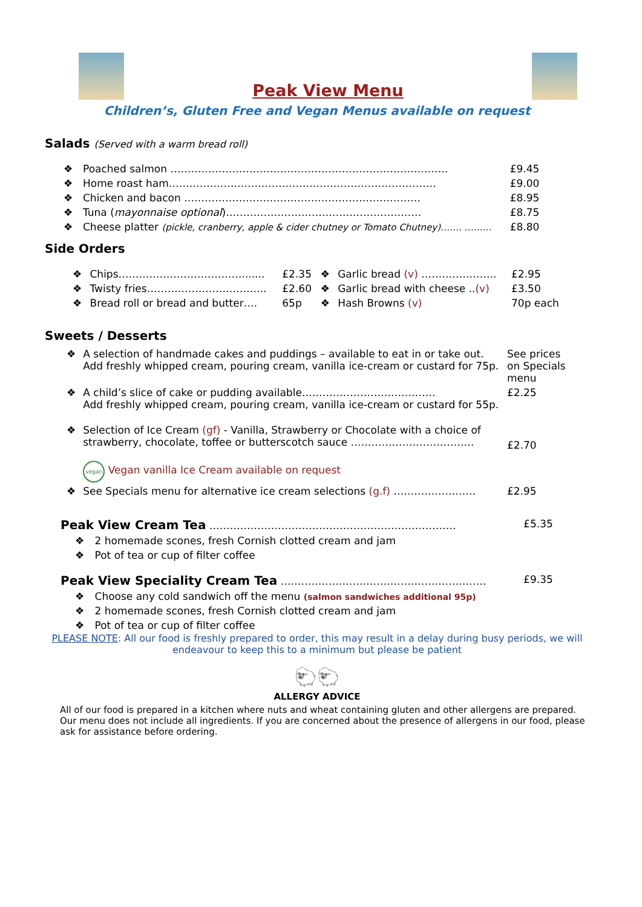Peak View Menu
Children’s, Gluten Free and Vegan Menus available on request
Salads (Served with a warm bread roll)
| ❖ | Poached salmon ……………………………………………………………………… | £9.45 |
| ❖ | Home roast ham…………………………………………………………………… | £9.00 |
| ❖ | Chicken and bacon …………………………………………………………… | £8.95 |
| ❖ | Tuna ( mayonnaise optional )………………………………………………… | £8.75 |
| ❖ | Cheese platter (pickle, cranberry, apple & cider chutney or Tomato Chutney)……. ……… | £8.80 |
Side Orders
| ❖ | Chips………………………………....... | £2.35 | ❖ | Garlic bread (v) …………………. | £2.95 |
| ❖ | Twisty fries…………………………….. | £2.60 | ❖ | Garlic bread with cheese .. (v) | £3.50 |
| ❖ | Bread roll or bread and butter…. | 65p | ❖ | Hash Browns (v) | 70p each |
Sweets / Desserts
| ❖ | A selection of handmade cakes and puddings – available to eat in or take out. Add freshly whipped cream, pouring cream, vanilla ice-cream or custard for 75p. | See prices on Specials menu |
| ❖ | A child’s slice of cake or pudding available………………………………… Add freshly whipped cream, pouring cream, vanilla ice-cream or custard for 55p. | £2.25 |
| ❖ | Selection of Ice Cream (gf) - Vanilla, Strawberry or Chocolate with a choice of strawberry, chocolate, toffee or butterscotch sauce ……………………………… | £2.70 |
| | vegan Vegan vanilla Ice Cream available on request | |
| ❖ | See Specials menu for alternative ice cream selections (g.f) …………………… | £2.95 |
| Peak View Cream Tea ……………………………………………………………… | | £5.35 |
| ❖ | 2 homemade scones, fresh Cornish clotted cream and jam | |
| ❖ | Pot of tea or cup of filter coffee | |
| Peak View Speciality Cream Tea …………………………………………………… | | £9.35 |
| ❖ | Choose any cold sandwich off the menu (salmon sandwiches additional 95p) | |
| ❖ | 2 homemade scones, fresh Cornish clotted cream and jam | |
| ❖ | Pot of tea or cup of filter coffee | |
PLEASE NOTE: All our food is freshly prepared to order, this may result in a delay during busy periods, we will endeavour to keep this to a minimum but please be patient
🐑🐑
ALLERGY ADVICE
All of our food is prepared in a kitchen where nuts and wheat containing gluten and other allergens are prepared. Our menu does not include all ingredients. If you are concerned about the presence of allergens in our food, please ask for assistance before ordering.